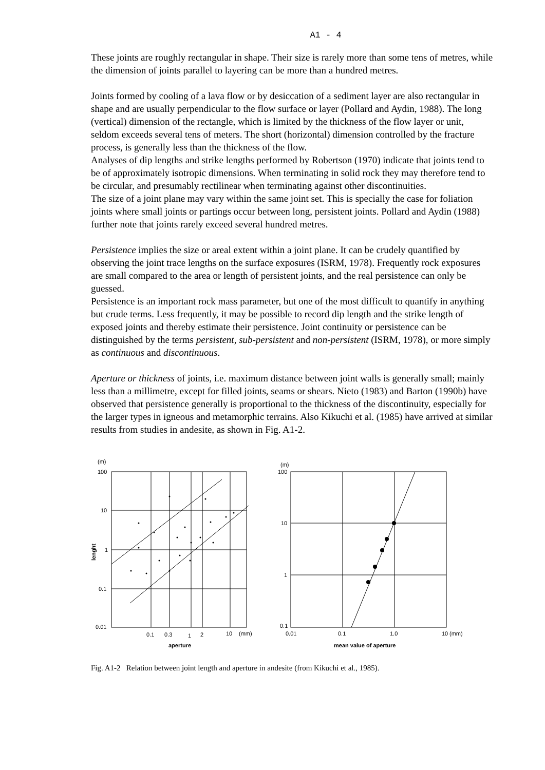A1 - 4
These joints are roughly rectangular in shape. Their size is rarely more than some tens of metres, while the dimension of joints parallel to layering can be more than a hundred metres.
Joints formed by cooling of a lava flow or by desiccation of a sediment layer are also rectangular in shape and are usually perpendicular to the flow surface or layer (Pollard and Aydin, 1988). The long (vertical) dimension of the rectangle, which is limited by the thickness of the flow layer or unit, seldom exceeds several tens of meters. The short (horizontal) dimension controlled by the fracture process, is generally less than the thickness of the flow.
Analyses of dip lengths and strike lengths performed by Robertson (1970) indicate that joints tend to be of approximately isotropic dimensions. When terminating in solid rock they may therefore tend to be circular, and presumably rectilinear when terminating against other discontinuities.
The size of a joint plane may vary within the same joint set. This is specially the case for foliation joints where small joints or partings occur between long, persistent joints. Pollard and Aydin (1988) further note that joints rarely exceed several hundred metres.
Persistence implies the size or areal extent within a joint plane. It can be crudely quantified by observing the joint trace lengths on the surface exposures (ISRM, 1978). Frequently rock exposures are small compared to the area or length of persistent joints, and the real persistence can only be guessed.
Persistence is an important rock mass parameter, but one of the most difficult to quantify in anything but crude terms. Less frequently, it may be possible to record dip length and the strike length of exposed joints and thereby estimate their persistence. Joint continuity or persistence can be distinguished by the terms persistent, sub-persistent and non-persistent (ISRM, 1978), or more simply as continuous and discontinuous.
Aperture or thickness of joints, i.e. maximum distance between joint walls is generally small; mainly less than a millimetre, except for filled joints, seams or shears. Nieto (1983) and Barton (1990b) have observed that persistence generally is proportional to the thickness of the discontinuity, especially for the larger types in igneous and metamorphic terrains. Also Kikuchi et al. (1985) have arrived at similar results from studies in andesite, as shown in Fig. A1-2.
(m)
100
10
1
0.1
0.01
0.1
0.3
1
2
10
(mm)
aperture
lenght
(m)
100
10
1
0.1
0.01
0.1
1.0
10
(mm)
mean value of aperture
Fig. A1-2 Relation between joint length and aperture in andesite (from Kikuchi et al., 1985).